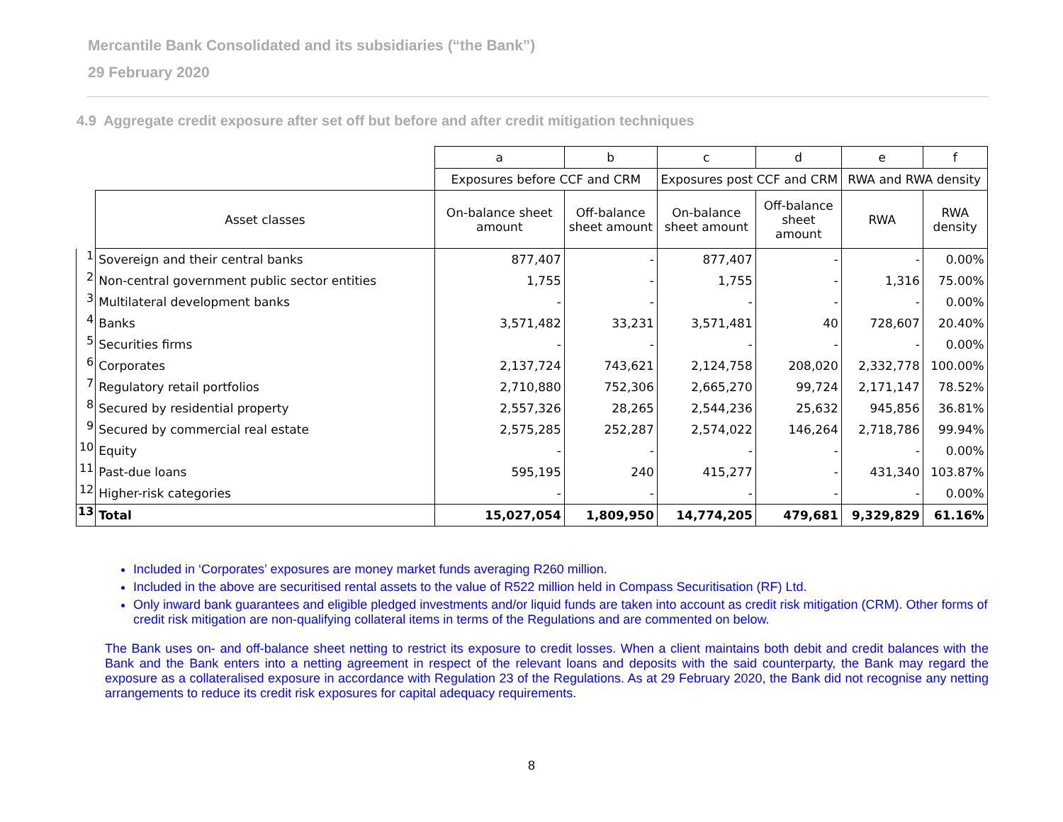Mercantile Bank Consolidated and its subsidiaries (“the Bank”)
29 February 2020
4.9 Aggregate credit exposure after set off but before and after credit mitigation techniques
| | | a | b | c | d | e | f |
| | | Exposures before CCF and CRM | | Exposures post CCF and CRM | | RWA and RWA density | |
| | Asset classes | On-balance sheet amount | Off-balance sheet amount | On-balance sheet amount | Off-balance sheet amount | RWA | RWA density |
| 1 | Sovereign and their central banks | 877,407 | - | 877,407 | - | - | 0.00% |
| 2 | Non-central government public sector entities | 1,755 | - | 1,755 | - | 1,316 | 75.00% |
| 3 | Multilateral development banks | - | - | - | - | - | 0.00% |
| 4 | Banks | 3,571,482 | 33,231 | 3,571,481 | 40 | 728,607 | 20.40% |
| 5 | Securities firms | - | - | - | - | - | 0.00% |
| 6 | Corporates | 2,137,724 | 743,621 | 2,124,758 | 208,020 | 2,332,778 | 100.00% |
| 7 | Regulatory retail portfolios | 2,710,880 | 752,306 | 2,665,270 | 99,724 | 2,171,147 | 78.52% |
| 8 | Secured by residential property | 2,557,326 | 28,265 | 2,544,236 | 25,632 | 945,856 | 36.81% |
| 9 | Secured by commercial real estate | 2,575,285 | 252,287 | 2,574,022 | 146,264 | 2,718,786 | 99.94% |
| 10 | Equity | - | - | - | - | - | 0.00% |
| 11 | Past-due loans | 595,195 | 240 | 415,277 | - | 431,340 | 103.87% |
| 12 | Higher-risk categories | - | - | - | - | - | 0.00% |
| 13 | Total | 15,027,054 | 1,809,950 | 14,774,205 | 479,681 | 9,329,829 | 61.16% |
Included in ‘Corporates’ exposures are money market funds averaging R260 million.
Included in the above are securitised rental assets to the value of R522 million held in Compass Securitisation (RF) Ltd.
Only inward bank guarantees and eligible pledged investments and/or liquid funds are taken into account as credit risk mitigation (CRM). Other forms of credit risk mitigation are non-qualifying collateral items in terms of the Regulations and are commented on below.
The Bank uses on- and off-balance sheet netting to restrict its exposure to credit losses. When a client maintains both debit and credit balances with the Bank and the Bank enters into a netting agreement in respect of the relevant loans and deposits with the said counterparty, the Bank may regard the exposure as a collateralised exposure in accordance with Regulation 23 of the Regulations. As at 29 February 2020, the Bank did not recognise any netting arrangements to reduce its credit risk exposures for capital adequacy requirements.
8